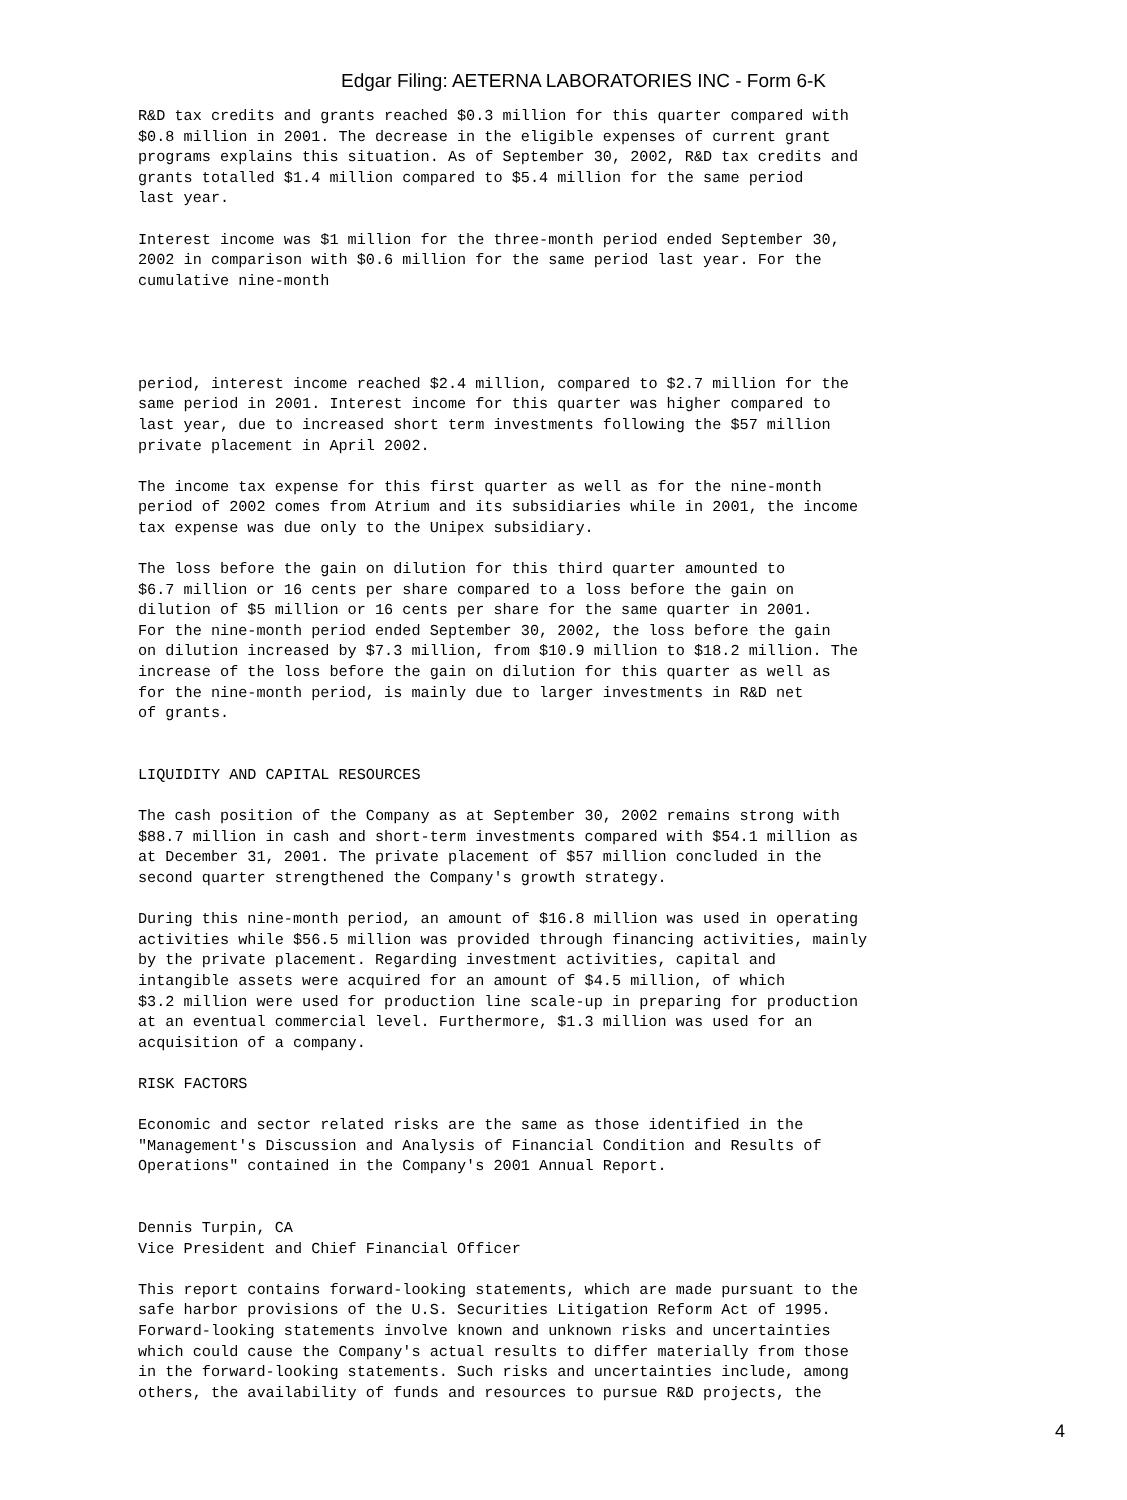Edgar Filing: AETERNA LABORATORIES INC - Form 6-K
R&D tax credits and grants reached $0.3 million for this quarter compared with
$0.8 million in 2001. The decrease in the eligible expenses of current grant
programs explains this situation. As of September 30, 2002, R&D tax credits and
grants totalled $1.4 million compared to $5.4 million for the same period
last year.

Interest income was $1 million for the three-month period ended September 30,
2002 in comparison with $0.6 million for the same period last year. For the
cumulative nine-month




period, interest income reached $2.4 million, compared to $2.7 million for the
same period in 2001. Interest income for this quarter was higher compared to
last year, due to increased short term investments following the $57 million
private placement in April 2002.

The income tax expense for this first quarter as well as for the nine-month
period of 2002 comes from Atrium and its subsidiaries while in 2001, the income
tax expense was due only to the Unipex subsidiary.

The loss before the gain on dilution for this third quarter amounted to
$6.7 million or 16 cents per share compared to a loss before the gain on
dilution of $5 million or 16 cents per share for the same quarter in 2001.
For the nine-month period ended September 30, 2002, the loss before the gain
on dilution increased by $7.3 million, from $10.9 million to $18.2 million. The
increase of the loss before the gain on dilution for this quarter as well as
for the nine-month period, is mainly due to larger investments in R&D net
of grants.


LIQUIDITY AND CAPITAL RESOURCES

The cash position of the Company as at September 30, 2002 remains strong with
$88.7 million in cash and short-term investments compared with $54.1 million as
at December 31, 2001. The private placement of $57 million concluded in the
second quarter strengthened the Company's growth strategy.

During this nine-month period, an amount of $16.8 million was used in operating
activities while $56.5 million was provided through financing activities, mainly
by the private placement. Regarding investment activities, capital and
intangible assets were acquired for an amount of $4.5 million, of which
$3.2 million were used for production line scale-up in preparing for production
at an eventual commercial level. Furthermore, $1.3 million was used for an
acquisition of a company.

RISK FACTORS

Economic and sector related risks are the same as those identified in the
"Management's Discussion and Analysis of Financial Condition and Results of
Operations" contained in the Company's 2001 Annual Report.


Dennis Turpin, CA
Vice President and Chief Financial Officer

This report contains forward-looking statements, which are made pursuant to the
safe harbor provisions of the U.S. Securities Litigation Reform Act of 1995.
Forward-looking statements involve known and unknown risks and uncertainties
which could cause the Company's actual results to differ materially from those
in the forward-looking statements. Such risks and uncertainties include, among
others, the availability of funds and resources to pursue R&D projects, the
4